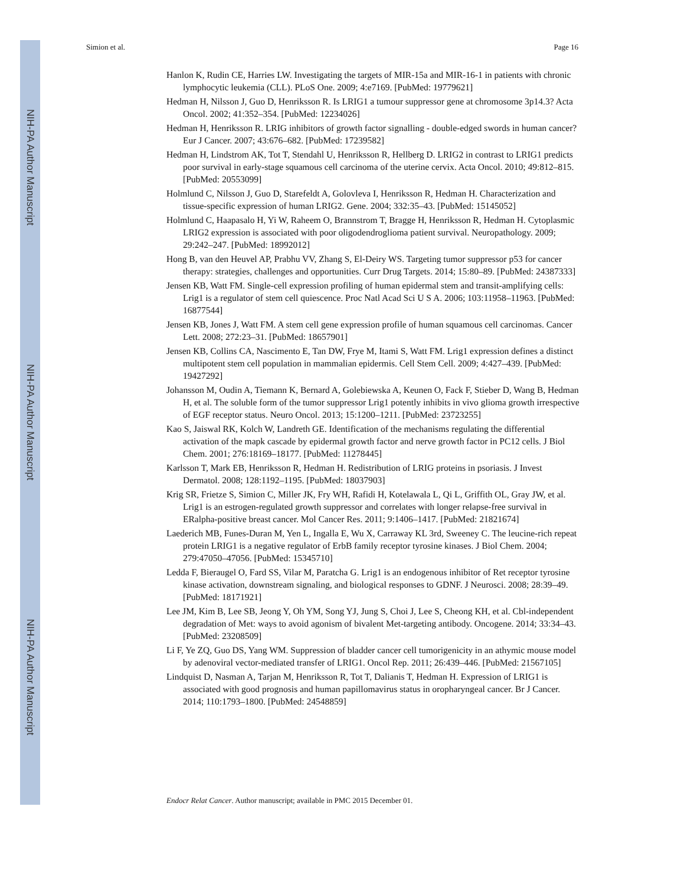NIH-PA Author Manuscript
NIH-PA Author Manuscript
NIH-PA Author Manuscript
Simion et al. Page 16
Hanlon K, Rudin CE, Harries LW. Investigating the targets of MIR-15a and MIR-16-1 in patients with chronic lymphocytic leukemia (CLL). PLoS One. 2009; 4:e7169. [PubMed: 19779621]
Hedman H, Nilsson J, Guo D, Henriksson R. Is LRIG1 a tumour suppressor gene at chromosome 3p14.3? Acta Oncol. 2002; 41:352–354. [PubMed: 12234026]
Hedman H, Henriksson R. LRIG inhibitors of growth factor signalling - double-edged swords in human cancer? Eur J Cancer. 2007; 43:676–682. [PubMed: 17239582]
Hedman H, Lindstrom AK, Tot T, Stendahl U, Henriksson R, Hellberg D. LRIG2 in contrast to LRIG1 predicts poor survival in early-stage squamous cell carcinoma of the uterine cervix. Acta Oncol. 2010; 49:812–815. [PubMed: 20553099]
Holmlund C, Nilsson J, Guo D, Starefeldt A, Golovleva I, Henriksson R, Hedman H. Characterization and tissue-specific expression of human LRIG2. Gene. 2004; 332:35–43. [PubMed: 15145052]
Holmlund C, Haapasalo H, Yi W, Raheem O, Brannstrom T, Bragge H, Henriksson R, Hedman H. Cytoplasmic LRIG2 expression is associated with poor oligodendroglioma patient survival. Neuropathology. 2009; 29:242–247. [PubMed: 18992012]
Hong B, van den Heuvel AP, Prabhu VV, Zhang S, El-Deiry WS. Targeting tumor suppressor p53 for cancer therapy: strategies, challenges and opportunities. Curr Drug Targets. 2014; 15:80–89. [PubMed: 24387333]
Jensen KB, Watt FM. Single-cell expression profiling of human epidermal stem and transit-amplifying cells: Lrig1 is a regulator of stem cell quiescence. Proc Natl Acad Sci U S A. 2006; 103:11958–11963. [PubMed: 16877544]
Jensen KB, Jones J, Watt FM. A stem cell gene expression profile of human squamous cell carcinomas. Cancer Lett. 2008; 272:23–31. [PubMed: 18657901]
Jensen KB, Collins CA, Nascimento E, Tan DW, Frye M, Itami S, Watt FM. Lrig1 expression defines a distinct multipotent stem cell population in mammalian epidermis. Cell Stem Cell. 2009; 4:427–439. [PubMed: 19427292]
Johansson M, Oudin A, Tiemann K, Bernard A, Golebiewska A, Keunen O, Fack F, Stieber D, Wang B, Hedman H, et al. The soluble form of the tumor suppressor Lrig1 potently inhibits in vivo glioma growth irrespective of EGF receptor status. Neuro Oncol. 2013; 15:1200–1211. [PubMed: 23723255]
Kao S, Jaiswal RK, Kolch W, Landreth GE. Identification of the mechanisms regulating the differential activation of the mapk cascade by epidermal growth factor and nerve growth factor in PC12 cells. J Biol Chem. 2001; 276:18169–18177. [PubMed: 11278445]
Karlsson T, Mark EB, Henriksson R, Hedman H. Redistribution of LRIG proteins in psoriasis. J Invest Dermatol. 2008; 128:1192–1195. [PubMed: 18037903]
Krig SR, Frietze S, Simion C, Miller JK, Fry WH, Rafidi H, Kotelawala L, Qi L, Griffith OL, Gray JW, et al. Lrig1 is an estrogen-regulated growth suppressor and correlates with longer relapse-free survival in ERalpha-positive breast cancer. Mol Cancer Res. 2011; 9:1406–1417. [PubMed: 21821674]
Laederich MB, Funes-Duran M, Yen L, Ingalla E, Wu X, Carraway KL 3rd, Sweeney C. The leucine-rich repeat protein LRIG1 is a negative regulator of ErbB family receptor tyrosine kinases. J Biol Chem. 2004; 279:47050–47056. [PubMed: 15345710]
Ledda F, Bieraugel O, Fard SS, Vilar M, Paratcha G. Lrig1 is an endogenous inhibitor of Ret receptor tyrosine kinase activation, downstream signaling, and biological responses to GDNF. J Neurosci. 2008; 28:39–49. [PubMed: 18171921]
Lee JM, Kim B, Lee SB, Jeong Y, Oh YM, Song YJ, Jung S, Choi J, Lee S, Cheong KH, et al. Cbl-independent degradation of Met: ways to avoid agonism of bivalent Met-targeting antibody. Oncogene. 2014; 33:34–43. [PubMed: 23208509]
Li F, Ye ZQ, Guo DS, Yang WM. Suppression of bladder cancer cell tumorigenicity in an athymic mouse model by adenoviral vector-mediated transfer of LRIG1. Oncol Rep. 2011; 26:439–446. [PubMed: 21567105]
Lindquist D, Nasman A, Tarjan M, Henriksson R, Tot T, Dalianis T, Hedman H. Expression of LRIG1 is associated with good prognosis and human papillomavirus status in oropharyngeal cancer. Br J Cancer. 2014; 110:1793–1800. [PubMed: 24548859]
Endocr Relat Cancer. Author manuscript; available in PMC 2015 December 01.